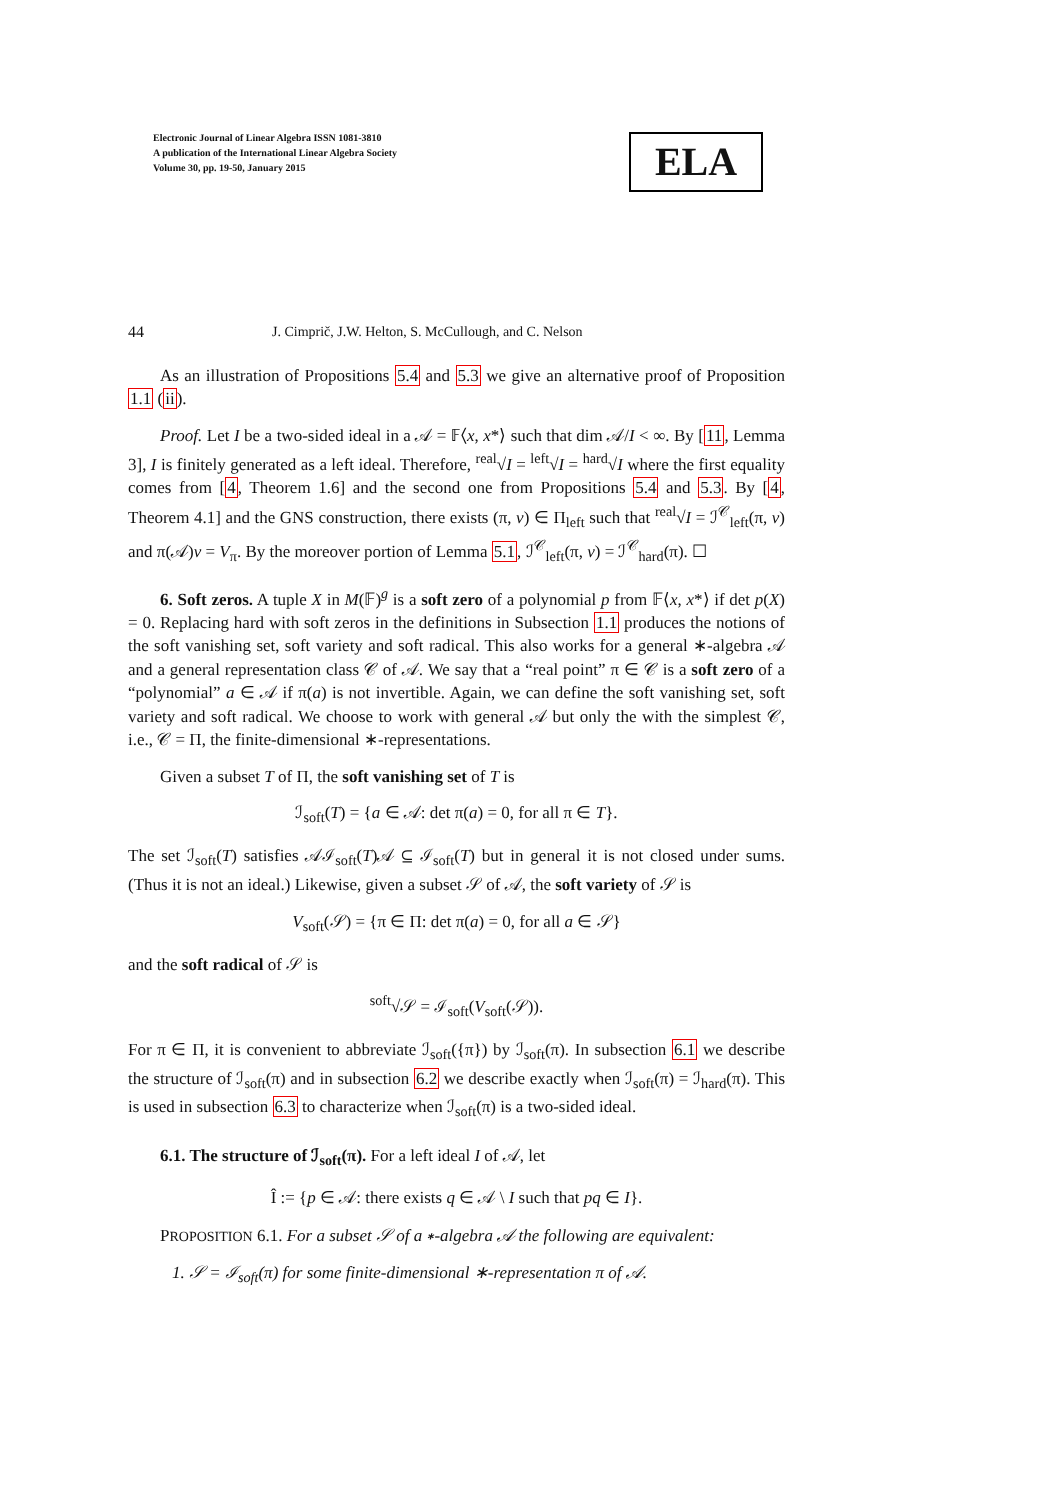Electronic Journal of Linear Algebra ISSN 1081-3810
A publication of the International Linear Algebra Society
Volume 30, pp. 19-50, January 2015
ELA
44 J. Cimprič, J.W. Helton, S. McCullough, and C. Nelson
As an illustration of Propositions 5.4 and 5.3 we give an alternative proof of Proposition 1.1 (ii).
Proof. Let I be a two-sided ideal in a 𝒜 = 𝔽⟨x, x*⟩ such that dim 𝒜/I < ∞. By [11, Lemma 3], I is finitely generated as a left ideal. Therefore, <sup>real</sup>√I = <sup>left</sup>√I = <sup>hard</sup>√I where the first equality comes from [4, Theorem 1.6] and the second one from Propositions 5.4 and 5.3. By [4, Theorem 4.1] and the GNS construction, there exists (π, v) ∈ Π<sub>left</sub> such that <sup>real</sup>√I = ℐ<sup>𝒞</sup><sub>left</sub>(π, v) and π(𝒜)v = V<sub>π</sub>. By the moreover portion of Lemma 5.1, ℐ<sup>𝒞</sup><sub>left</sub>(π, v) = ℐ<sup>𝒞</sup><sub>hard</sub>(π). ☐
6. Soft zeros. A tuple X in M(𝔽)<sup>g</sup> is a soft zero of a polynomial p from 𝔽⟨x, x*⟩ if det p(X) = 0. Replacing hard with soft zeros in the definitions in Subsection 1.1 produces the notions of the soft vanishing set, soft variety and soft radical. This also works for a general ∗-algebra 𝒜 and a general representation class 𝒞 of 𝒜. We say that a “real point” π ∈ 𝒞 is a soft zero of a “polynomial” a ∈ 𝒜 if π(a) is not invertible. Again, we can define the soft vanishing set, soft variety and soft radical. We choose to work with general 𝒜 but only the with the simplest 𝒞, i.e., 𝒞 = Π, the finite-dimensional ∗-representations.
Given a subset T of Π, the soft vanishing set of T is
ℐ<sub>soft</sub>(T) = {a ∈ 𝒜: det π(a) = 0, for all π ∈ T}.
The set ℐ<sub>soft</sub>(T) satisfies 𝒜ℐ<sub>soft</sub>(T)𝒜 ⊆ ℐ<sub>soft</sub>(T) but in general it is not closed under sums. (Thus it is not an ideal.) Likewise, given a subset 𝒮 of 𝒜, the soft variety of 𝒮 is
V<sub>soft</sub>(𝒮) = {π ∈ Π: det π(a) = 0, for all a ∈ 𝒮}
and the soft radical of 𝒮 is
<sup>soft</sup>√𝒮 = ℐ<sub>soft</sub>(V<sub>soft</sub>(𝒮)).
For π ∈ Π, it is convenient to abbreviate ℐ<sub>soft</sub>({π}) by ℐ<sub>soft</sub>(π). In subsection 6.1 we describe the structure of ℐ<sub>soft</sub>(π) and in subsection 6.2 we describe exactly when ℐ<sub>soft</sub>(π) = ℐ<sub>hard</sub>(π). This is used in subsection 6.3 to characterize when ℐ<sub>soft</sub>(π) is a two-sided ideal.
6.1. The structure of ℐ<sub>soft</sub>(π). For a left ideal I of 𝒜, let
Î := {p ∈ 𝒜: there exists q ∈ 𝒜 \ I such that pq ∈ I}.
PROPOSITION 6.1. For a subset 𝒮 of a ∗-algebra 𝒜 the following are equivalent:
1. 𝒮 = ℐ<sub>soft</sub>(π) for some finite-dimensional ∗-representation π of 𝒜.